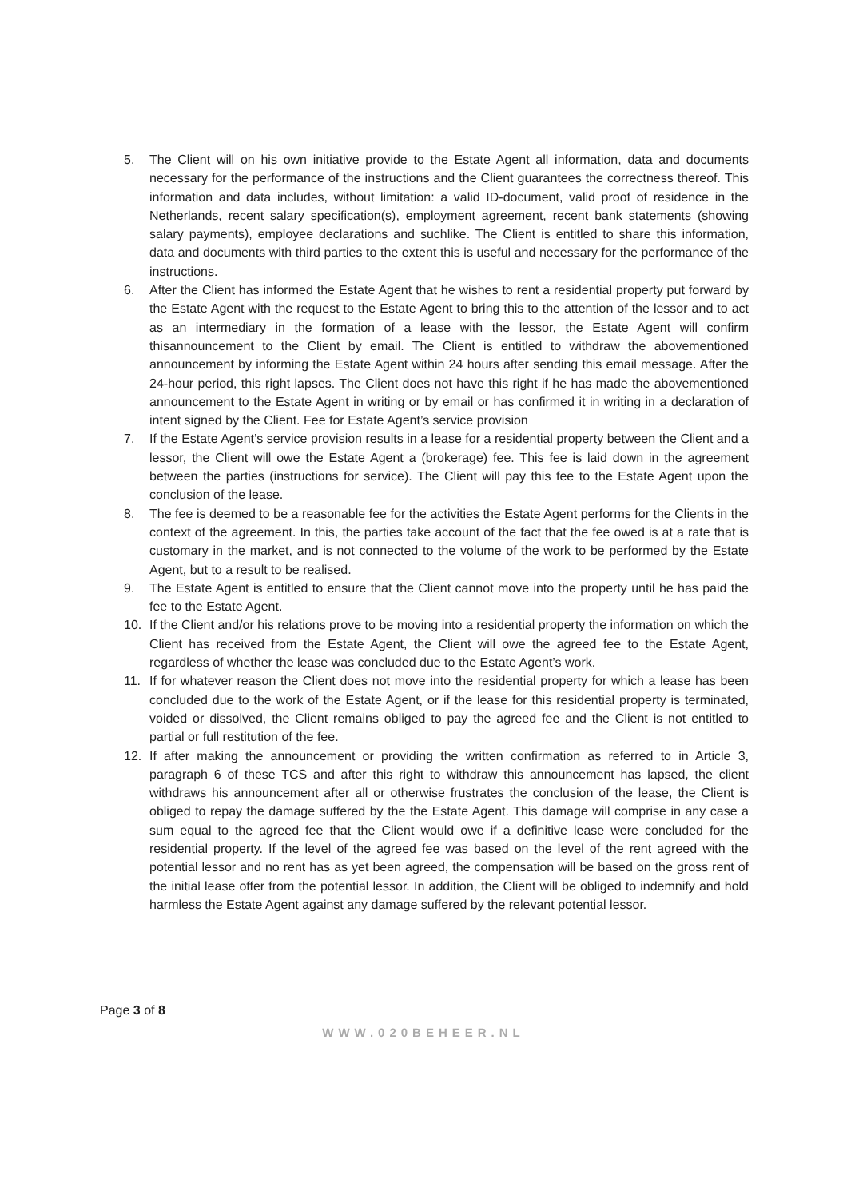5. The Client will on his own initiative provide to the Estate Agent all information, data and documents necessary for the performance of the instructions and the Client guarantees the correctness thereof. This information and data includes, without limitation: a valid ID-document, valid proof of residence in the Netherlands, recent salary specification(s), employment agreement, recent bank statements (showing salary payments), employee declarations and suchlike. The Client is entitled to share this information, data and documents with third parties to the extent this is useful and necessary for the performance of the instructions.
6. After the Client has informed the Estate Agent that he wishes to rent a residential property put forward by the Estate Agent with the request to the Estate Agent to bring this to the attention of the lessor and to act as an intermediary in the formation of a lease with the lessor, the Estate Agent will confirm thisannouncement to the Client by email. The Client is entitled to withdraw the abovementioned announcement by informing the Estate Agent within 24 hours after sending this email message. After the 24-hour period, this right lapses. The Client does not have this right if he has made the abovementioned announcement to the Estate Agent in writing or by email or has confirmed it in writing in a declaration of intent signed by the Client. Fee for Estate Agent’s service provision
7. If the Estate Agent’s service provision results in a lease for a residential property between the Client and a lessor, the Client will owe the Estate Agent a (brokerage) fee. This fee is laid down in the agreement between the parties (instructions for service). The Client will pay this fee to the Estate Agent upon the conclusion of the lease.
8. The fee is deemed to be a reasonable fee for the activities the Estate Agent performs for the Clients in the context of the agreement. In this, the parties take account of the fact that the fee owed is at a rate that is customary in the market, and is not connected to the volume of the work to be performed by the Estate Agent, but to a result to be realised.
9. The Estate Agent is entitled to ensure that the Client cannot move into the property until he has paid the fee to the Estate Agent.
10. If the Client and/or his relations prove to be moving into a residential property the information on which the Client has received from the Estate Agent, the Client will owe the agreed fee to the Estate Agent, regardless of whether the lease was concluded due to the Estate Agent’s work.
11. If for whatever reason the Client does not move into the residential property for which a lease has been concluded due to the work of the Estate Agent, or if the lease for this residential property is terminated, voided or dissolved, the Client remains obliged to pay the agreed fee and the Client is not entitled to partial or full restitution of the fee.
12. If after making the announcement or providing the written confirmation as referred to in Article 3, paragraph 6 of these TCS and after this right to withdraw this announcement has lapsed, the client withdraws his announcement after all or otherwise frustrates the conclusion of the lease, the Client is obliged to repay the damage suffered by the the Estate Agent. This damage will comprise in any case a sum equal to the agreed fee that the Client would owe if a definitive lease were concluded for the residential property. If the level of the agreed fee was based on the level of the rent agreed with the potential lessor and no rent has as yet been agreed, the compensation will be based on the gross rent of the initial lease offer from the potential lessor. In addition, the Client will be obliged to indemnify and hold harmless the Estate Agent against any damage suffered by the relevant potential lessor.
Page 3 of 8
WWW.020BEHEER.NL